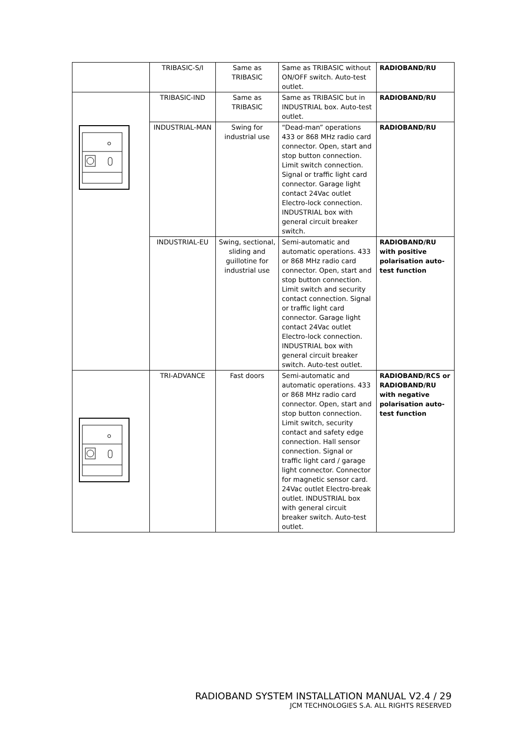| | TRIBASIC-S/I | Same as TRIBASIC | Same as TRIBASIC without ON/OFF switch. Auto-test outlet. | RADIOBAND/RU |
| | TRIBASIC-IND | Same as TRIBASIC | Same as TRIBASIC but in INDUSTRIAL box. Auto-test outlet. | RADIOBAND/RU |
| | INDUSTRIAL-MAN | Swing for industrial use | “Dead-man” operations 433 or 868 MHz radio card connector. Open, start and stop button connection. Limit switch connection. Signal or traffic light card connector. Garage light contact 24Vac outlet Electro-lock connection. INDUSTRIAL box with general circuit breaker switch. | RADIOBAND/RU |
| | INDUSTRIAL-EU | Swing, sectional, sliding and guillotine for industrial use | Semi-automatic and automatic operations. 433 or 868 MHz radio card connector. Open, start and stop button connection. Limit switch and security contact connection. Signal or traffic light card connector. Garage light contact 24Vac outlet Electro-lock connection. INDUSTRIAL box with general circuit breaker switch. Auto-test outlet. | RADIOBAND/RU with positive polarisation auto-test function |
| | TRI-ADVANCE | Fast doors | Semi-automatic and automatic operations. 433 or 868 MHz radio card connector. Open, start and stop button connection. Limit switch, security contact and safety edge connection. Hall sensor connection. Signal or traffic light card / garage light connector. Connector for magnetic sensor card. 24Vac outlet Electro-break outlet. INDUSTRIAL box with general circuit breaker switch. Auto-test outlet. | RADIOBAND/RCS or RADIOBAND/RU with negative polarisation auto-test function |
RADIOBAND SYSTEM INSTALLATION MANUAL V2.4 / 29
JCM TECHNOLOGIES S.A. ALL RIGHTS RESERVED